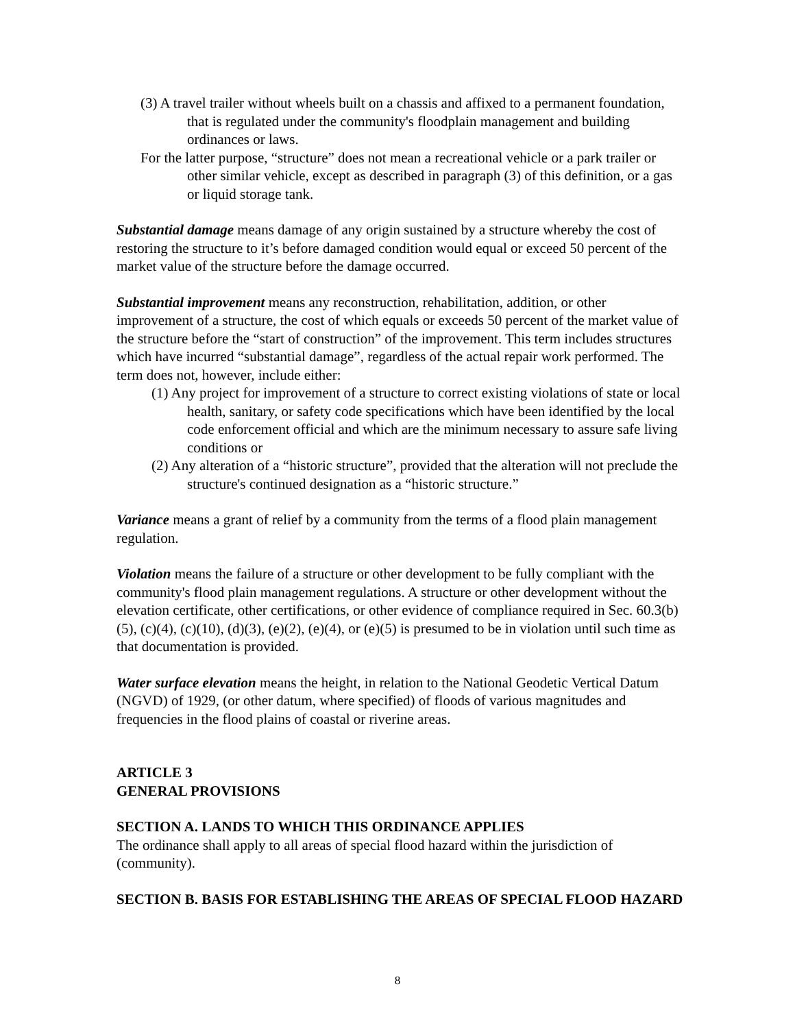(3) A travel trailer without wheels built on a chassis and affixed to a permanent foundation, that is regulated under the community's floodplain management and building ordinances or laws.
For the latter purpose, “structure” does not mean a recreational vehicle or a park trailer or other similar vehicle, except as described in paragraph (3) of this definition, or a gas or liquid storage tank.
Substantial damage means damage of any origin sustained by a structure whereby the cost of restoring the structure to it’s before damaged condition would equal or exceed 50 percent of the market value of the structure before the damage occurred.
Substantial improvement means any reconstruction, rehabilitation, addition, or other improvement of a structure, the cost of which equals or exceeds 50 percent of the market value of the structure before the “start of construction” of the improvement. This term includes structures which have incurred “substantial damage”, regardless of the actual repair work performed. The term does not, however, include either:
(1) Any project for improvement of a structure to correct existing violations of state or local health, sanitary, or safety code specifications which have been identified by the local code enforcement official and which are the minimum necessary to assure safe living conditions or
(2) Any alteration of a “historic structure”, provided that the alteration will not preclude the structure's continued designation as a “historic structure.”
Variance means a grant of relief by a community from the terms of a flood plain management regulation.
Violation means the failure of a structure or other development to be fully compliant with the community's flood plain management regulations. A structure or other development without the elevation certificate, other certifications, or other evidence of compliance required in Sec. 60.3(b)(5), (c)(4), (c)(10), (d)(3), (e)(2), (e)(4), or (e)(5) is presumed to be in violation until such time as that documentation is provided.
Water surface elevation means the height, in relation to the National Geodetic Vertical Datum (NGVD) of 1929, (or other datum, where specified) of floods of various magnitudes and frequencies in the flood plains of coastal or riverine areas.
ARTICLE 3
GENERAL PROVISIONS
SECTION A. LANDS TO WHICH THIS ORDINANCE APPLIES
The ordinance shall apply to all areas of special flood hazard within the jurisdiction of (community).
SECTION B. BASIS FOR ESTABLISHING THE AREAS OF SPECIAL FLOOD HAZARD
8